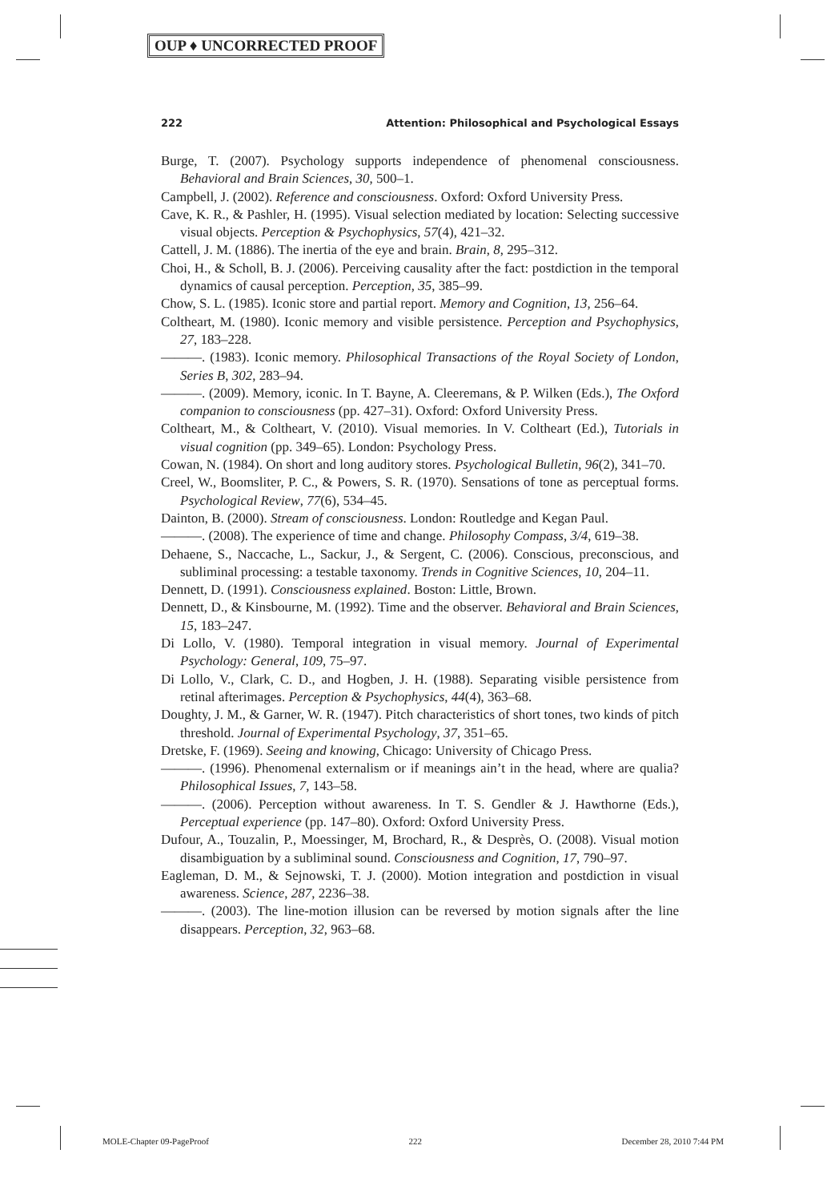OUP ♦ UNCORRECTED PROOF
222 Attention: Philosophical and Psychological Essays
Burge, T. (2007). Psychology supports independence of phenomenal consciousness. Behavioral and Brain Sciences, 30, 500–1.
Campbell, J. (2002). Reference and consciousness. Oxford: Oxford University Press.
Cave, K. R., & Pashler, H. (1995). Visual selection mediated by location: Selecting successive visual objects. Perception & Psychophysics, 57(4), 421–32.
Cattell, J. M. (1886). The inertia of the eye and brain. Brain, 8, 295–312.
Choi, H., & Scholl, B. J. (2006). Perceiving causality after the fact: postdiction in the temporal dynamics of causal perception. Perception, 35, 385–99.
Chow, S. L. (1985). Iconic store and partial report. Memory and Cognition, 13, 256–64.
Coltheart, M. (1980). Iconic memory and visible persistence. Perception and Psychophysics, 27, 183–228.
———. (1983). Iconic memory. Philosophical Transactions of the Royal Society of London, Series B, 302, 283–94.
———. (2009). Memory, iconic. In T. Bayne, A. Cleeremans, & P. Wilken (Eds.), The Oxford companion to consciousness (pp. 427–31). Oxford: Oxford University Press.
Coltheart, M., & Coltheart, V. (2010). Visual memories. In V. Coltheart (Ed.), Tutorials in visual cognition (pp. 349–65). London: Psychology Press.
Cowan, N. (1984). On short and long auditory stores. Psychological Bulletin, 96(2), 341–70.
Creel, W., Boomsliter, P. C., & Powers, S. R. (1970). Sensations of tone as perceptual forms. Psychological Review, 77(6), 534–45.
Dainton, B. (2000). Stream of consciousness. London: Routledge and Kegan Paul.
———. (2008). The experience of time and change. Philosophy Compass, 3/4, 619–38.
Dehaene, S., Naccache, L., Sackur, J., & Sergent, C. (2006). Conscious, preconscious, and subliminal processing: a testable taxonomy. Trends in Cognitive Sciences, 10, 204–11.
Dennett, D. (1991). Consciousness explained. Boston: Little, Brown.
Dennett, D., & Kinsbourne, M. (1992). Time and the observer. Behavioral and Brain Sciences, 15, 183–247.
Di Lollo, V. (1980). Temporal integration in visual memory. Journal of Experimental Psychology: General, 109, 75–97.
Di Lollo, V., Clark, C. D., and Hogben, J. H. (1988). Separating visible persistence from retinal afterimages. Perception & Psychophysics, 44(4), 363–68.
Doughty, J. M., & Garner, W. R. (1947). Pitch characteristics of short tones, two kinds of pitch threshold. Journal of Experimental Psychology, 37, 351–65.
Dretske, F. (1969). Seeing and knowing, Chicago: University of Chicago Press.
———. (1996). Phenomenal externalism or if meanings ain’t in the head, where are qualia? Philosophical Issues, 7, 143–58.
———. (2006). Perception without awareness. In T. S. Gendler & J. Hawthorne (Eds.), Perceptual experience (pp. 147–80). Oxford: Oxford University Press.
Dufour, A., Touzalin, P., Moessinger, M, Brochard, R., & Desprès, O. (2008). Visual motion disambiguation by a subliminal sound. Consciousness and Cognition, 17, 790–97.
Eagleman, D. M., & Sejnowski, T. J. (2000). Motion integration and postdiction in visual awareness. Science, 287, 2236–38.
———. (2003). The line-motion illusion can be reversed by motion signals after the line disappears. Perception, 32, 963–68.
MOLE-Chapter 09-PageProof 222 December 28, 2010 7:44 PM